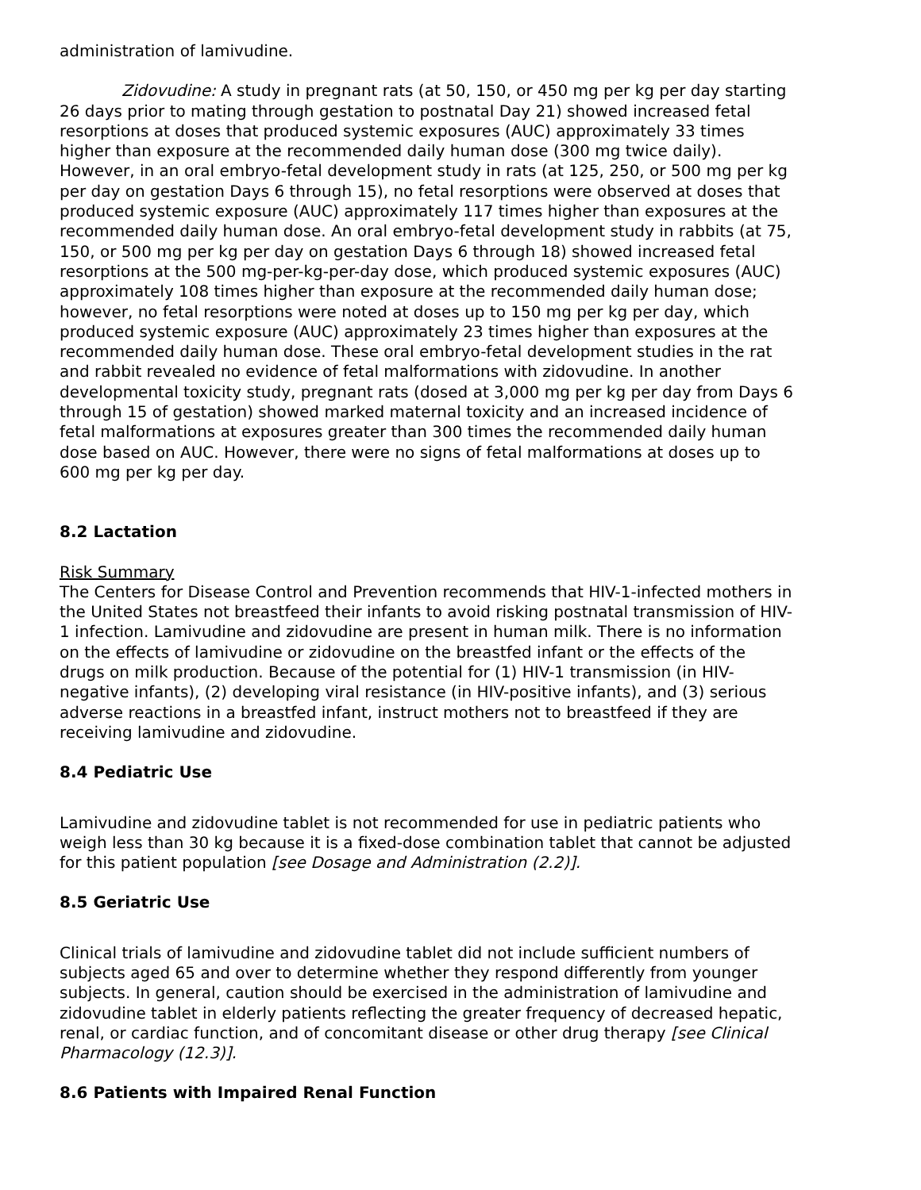administration of lamivudine.
Zidovudine: A study in pregnant rats (at 50, 150, or 450 mg per kg per day starting 26 days prior to mating through gestation to postnatal Day 21) showed increased fetal resorptions at doses that produced systemic exposures (AUC) approximately 33 times higher than exposure at the recommended daily human dose (300 mg twice daily). However, in an oral embryo-fetal development study in rats (at 125, 250, or 500 mg per kg per day on gestation Days 6 through 15), no fetal resorptions were observed at doses that produced systemic exposure (AUC) approximately 117 times higher than exposures at the recommended daily human dose. An oral embryo-fetal development study in rabbits (at 75, 150, or 500 mg per kg per day on gestation Days 6 through 18) showed increased fetal resorptions at the 500 mg-per-kg-per-day dose, which produced systemic exposures (AUC) approximately 108 times higher than exposure at the recommended daily human dose; however, no fetal resorptions were noted at doses up to 150 mg per kg per day, which produced systemic exposure (AUC) approximately 23 times higher than exposures at the recommended daily human dose. These oral embryo-fetal development studies in the rat and rabbit revealed no evidence of fetal malformations with zidovudine. In another developmental toxicity study, pregnant rats (dosed at 3,000 mg per kg per day from Days 6 through 15 of gestation) showed marked maternal toxicity and an increased incidence of fetal malformations at exposures greater than 300 times the recommended daily human dose based on AUC. However, there were no signs of fetal malformations at doses up to 600 mg per kg per day.
8.2 Lactation
Risk Summary
The Centers for Disease Control and Prevention recommends that HIV-1-infected mothers in the United States not breastfeed their infants to avoid risking postnatal transmission of HIV-1 infection. Lamivudine and zidovudine are present in human milk. There is no information on the effects of lamivudine or zidovudine on the breastfed infant or the effects of the drugs on milk production. Because of the potential for (1) HIV-1 transmission (in HIV-negative infants), (2) developing viral resistance (in HIV-positive infants), and (3) serious adverse reactions in a breastfed infant, instruct mothers not to breastfeed if they are receiving lamivudine and zidovudine.
8.4 Pediatric Use
Lamivudine and zidovudine tablet is not recommended for use in pediatric patients who weigh less than 30 kg because it is a fixed-dose combination tablet that cannot be adjusted for this patient population [see Dosage and Administration (2.2)].
8.5 Geriatric Use
Clinical trials of lamivudine and zidovudine tablet did not include sufficient numbers of subjects aged 65 and over to determine whether they respond differently from younger subjects. In general, caution should be exercised in the administration of lamivudine and zidovudine tablet in elderly patients reflecting the greater frequency of decreased hepatic, renal, or cardiac function, and of concomitant disease or other drug therapy [see Clinical Pharmacology (12.3)].
8.6 Patients with Impaired Renal Function